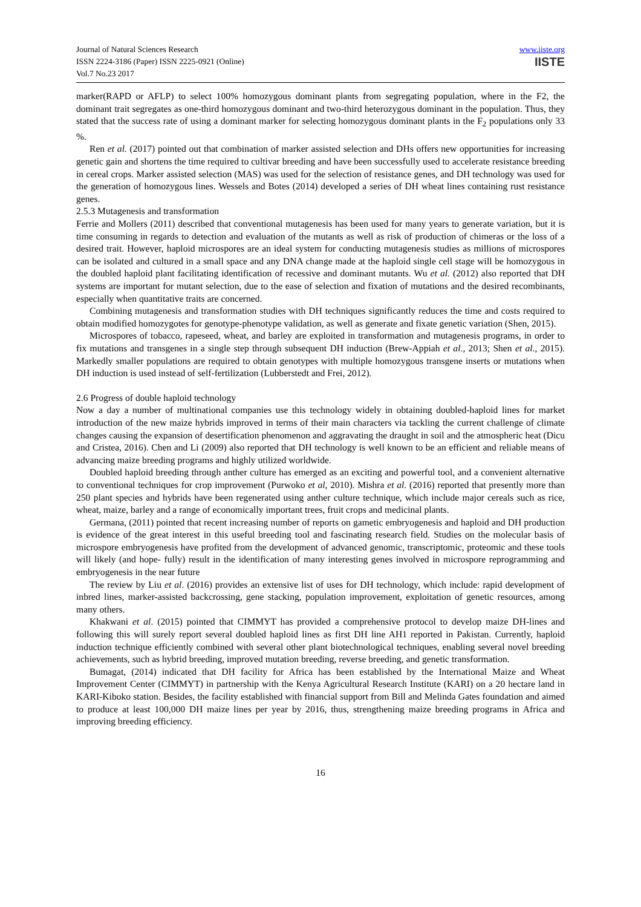Journal of Natural Sciences Research
ISSN 2224-3186 (Paper) ISSN 2225-0921 (Online)
Vol.7 No.23 2017
www.iiste.org
IISTE
marker(RAPD or AFLP) to select 100% homozygous dominant plants from segregating population, where in the F2, the dominant trait segregates as one-third homozygous dominant and two-third heterozygous dominant in the population. Thus, they stated that the success rate of using a dominant marker for selecting homozygous dominant plants in the F<sub>2</sub> populations only 33 %.
Ren et al. (2017) pointed out that combination of marker assisted selection and DHs offers new opportunities for increasing genetic gain and shortens the time required to cultivar breeding and have been successfully used to accelerate resistance breeding in cereal crops. Marker assisted selection (MAS) was used for the selection of resistance genes, and DH technology was used for the generation of homozygous lines. Wessels and Botes (2014) developed a series of DH wheat lines containing rust resistance genes.
2.5.3 Mutagenesis and transformation
Ferrie and Mollers (2011) described that conventional mutagenesis has been used for many years to generate variation, but it is time consuming in regards to detection and evaluation of the mutants as well as risk of production of chimeras or the loss of a desired trait. However, haploid microspores are an ideal system for conducting mutagenesis studies as millions of microspores can be isolated and cultured in a small space and any DNA change made at the haploid single cell stage will be homozygous in the doubled haploid plant facilitating identification of recessive and dominant mutants. Wu et al. (2012) also reported that DH systems are important for mutant selection, due to the ease of selection and fixation of mutations and the desired recombinants, especially when quantitative traits are concerned.
Combining mutagenesis and transformation studies with DH techniques significantly reduces the time and costs required to obtain modified homozygotes for genotype-phenotype validation, as well as generate and fixate genetic variation (Shen, 2015).
Microspores of tobacco, rapeseed, wheat, and barley are exploited in transformation and mutagenesis programs, in order to fix mutations and transgenes in a single step through subsequent DH induction (Brew-Appiah et al., 2013; Shen et al., 2015). Markedly smaller populations are required to obtain genotypes with multiple homozygous transgene inserts or mutations when DH induction is used instead of self-fertilization (Lubberstedt and Frei, 2012).
2.6 Progress of double haploid technology
Now a day a number of multinational companies use this technology widely in obtaining doubled-haploid lines for market introduction of the new maize hybrids improved in terms of their main characters via tackling the current challenge of climate changes causing the expansion of desertification phenomenon and aggravating the draught in soil and the atmospheric heat (Dicu and Cristea, 2016). Chen and Li (2009) also reported that DH technology is well known to be an efficient and reliable means of advancing maize breeding programs and highly utilized worldwide.
Doubled haploid breeding through anther culture has emerged as an exciting and powerful tool, and a convenient alternative to conventional techniques for crop improvement (Purwoko et al, 2010). Mishra et al. (2016) reported that presently more than 250 plant species and hybrids have been regenerated using anther culture technique, which include major cereals such as rice, wheat, maize, barley and a range of economically important trees, fruit crops and medicinal plants.
Germana, (2011) pointed that recent increasing number of reports on gametic embryogenesis and haploid and DH production is evidence of the great interest in this useful breeding tool and fascinating research field. Studies on the molecular basis of microspore embryogenesis have profited from the development of advanced genomic, transcriptomic, proteomic and these tools will likely (and hope- fully) result in the identification of many interesting genes involved in microspore reprogramming and embryogenesis in the near future
The review by Liu et al. (2016) provides an extensive list of uses for DH technology, which include: rapid development of inbred lines, marker-assisted backcrossing, gene stacking, population improvement, exploitation of genetic resources, among many others.
Khakwani et al. (2015) pointed that CIMMYT has provided a comprehensive protocol to develop maize DH-lines and following this will surely report several doubled haploid lines as first DH line AH1 reported in Pakistan. Currently, haploid induction technique efficiently combined with several other plant biotechnological techniques, enabling several novel breeding achievements, such as hybrid breeding, improved mutation breeding, reverse breeding, and genetic transformation.
Bumagat, (2014) indicated that DH facility for Africa has been established by the International Maize and Wheat Improvement Center (CIMMYT) in partnership with the Kenya Agricultural Research Institute (KARI) on a 20 hectare land in KARI-Kiboko station. Besides, the facility established with financial support from Bill and Melinda Gates foundation and aimed to produce at least 100,000 DH maize lines per year by 2016, thus, strengthening maize breeding programs in Africa and improving breeding efficiency.
16